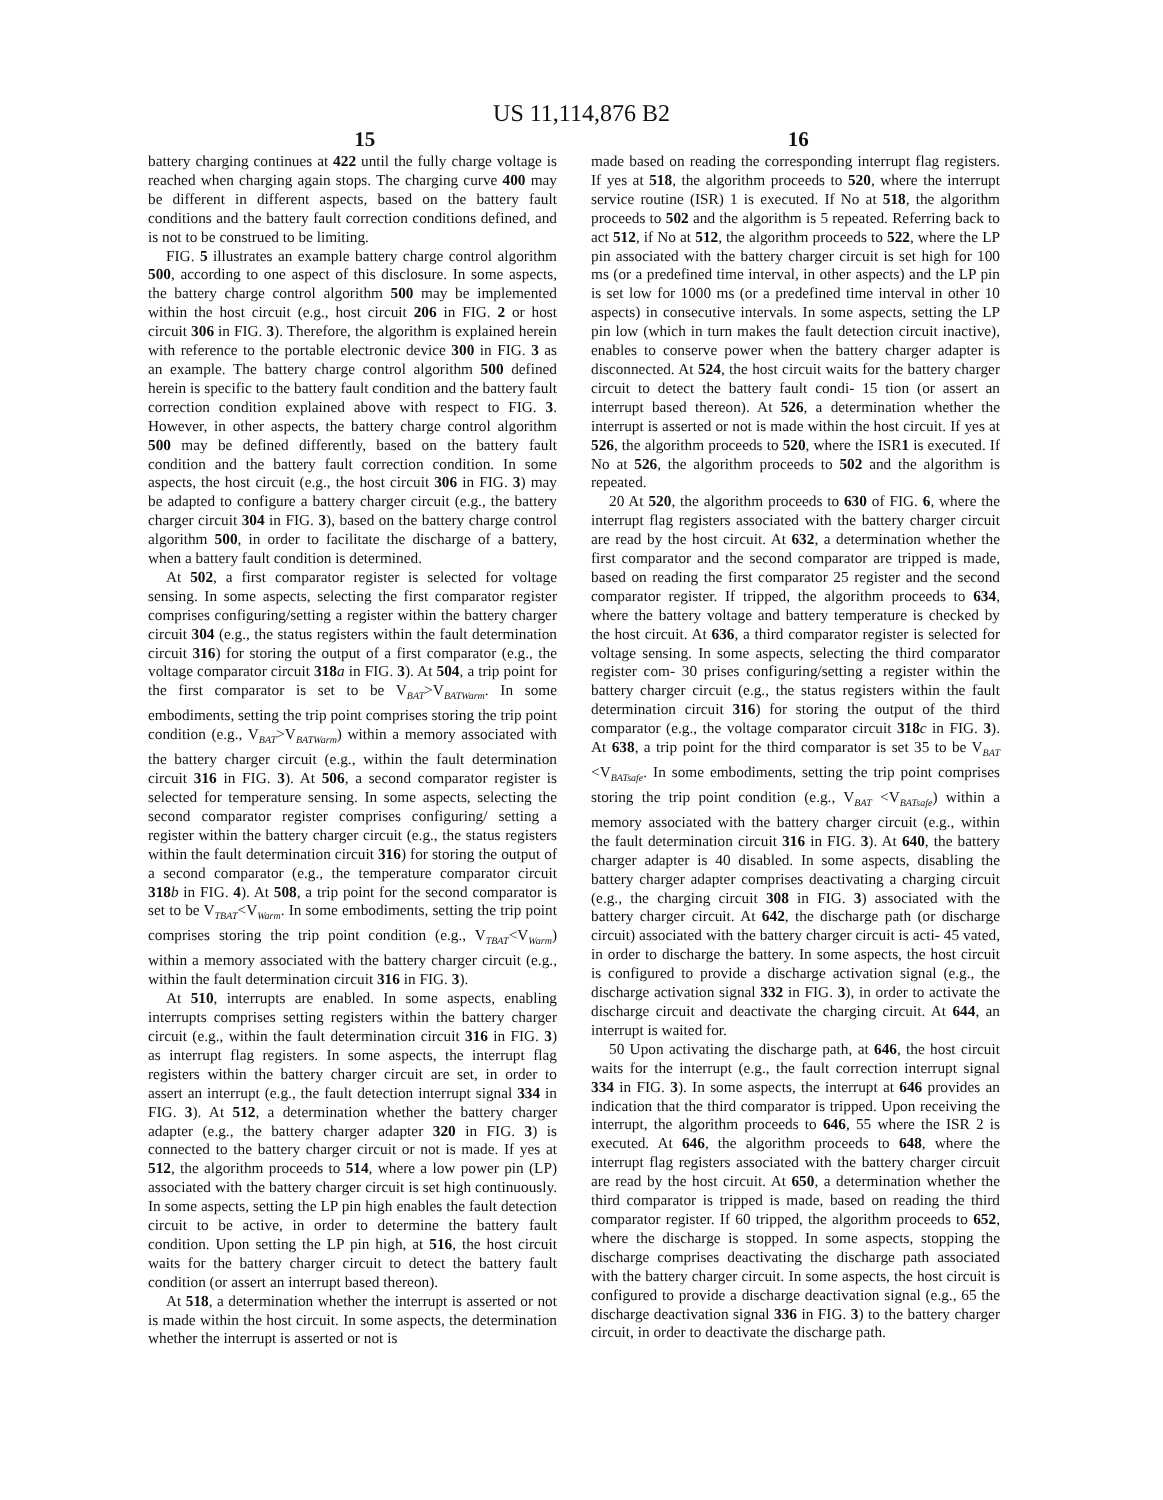US 11,114,876 B2
15 16
battery charging continues at 422 until the fully charge voltage is reached when charging again stops. The charging curve 400 may be different in different aspects, based on the battery fault conditions and the battery fault correction conditions defined, and is not to be construed to be limiting.
FIG. 5 illustrates an example battery charge control algorithm 500, according to one aspect of this disclosure. In some aspects, the battery charge control algorithm 500 may be implemented within the host circuit (e.g., host circuit 206 in FIG. 2 or host circuit 306 in FIG. 3). Therefore, the algorithm is explained herein with reference to the portable electronic device 300 in FIG. 3 as an example. The battery charge control algorithm 500 defined herein is specific to the battery fault condition and the battery fault correction condition explained above with respect to FIG. 3. However, in other aspects, the battery charge control algorithm 500 may be defined differently, based on the battery fault condition and the battery fault correction condition. In some aspects, the host circuit (e.g., the host circuit 306 in FIG. 3) may be adapted to configure a battery charger circuit (e.g., the battery charger circuit 304 in FIG. 3), based on the battery charge control algorithm 500, in order to facilitate the discharge of a battery, when a battery fault condition is determined.
At 502, a first comparator register is selected for voltage sensing. In some aspects, selecting the first comparator register comprises configuring/setting a register within the battery charger circuit 304 (e.g., the status registers within the fault determination circuit 316) for storing the output of a first comparator (e.g., the voltage comparator circuit 318 a in FIG. 3). At 504, a trip point for the first comparator is set to be V<sub>BAT</sub>>V<sub>BATWarm</sub>. In some embodiments, setting the trip point comprises storing the trip point condition (e.g., V<sub>BAT</sub>>V<sub>BATWarm</sub>) within a memory associated with the battery charger circuit (e.g., within the fault determination circuit 316 in FIG. 3). At 506, a second comparator register is selected for temperature sensing. In some aspects, selecting the second comparator register comprises configuring/ setting a register within the battery charger circuit (e.g., the status registers within the fault determination circuit 316) for storing the output of a second comparator (e.g., the temperature comparator circuit 318 b in FIG. 4). At 508, a trip point for the second comparator is set to be V<sub>TBAT</sub><V<sub>Warm</sub>. In some embodiments, setting the trip point comprises storing the trip point condition (e.g., V<sub>TBAT</sub><V<sub>Warm</sub>) within a memory associated with the battery charger circuit (e.g., within the fault determination circuit 316 in FIG. 3).
At 510, interrupts are enabled. In some aspects, enabling interrupts comprises setting registers within the battery charger circuit (e.g., within the fault determination circuit 316 in FIG. 3) as interrupt flag registers. In some aspects, the interrupt flag registers within the battery charger circuit are set, in order to assert an interrupt (e.g., the fault detection interrupt signal 334 in FIG. 3). At 512, a determination whether the battery charger adapter (e.g., the battery charger adapter 320 in FIG. 3) is connected to the battery charger circuit or not is made. If yes at 512, the algorithm proceeds to 514, where a low power pin (LP) associated with the battery charger circuit is set high continuously. In some aspects, setting the LP pin high enables the fault detection circuit to be active, in order to determine the battery fault condition. Upon setting the LP pin high, at 516, the host circuit waits for the battery charger circuit to detect the battery fault condition (or assert an interrupt based thereon).
At 518, a determination whether the interrupt is asserted or not is made within the host circuit. In some aspects, the determination whether the interrupt is asserted or not is
made based on reading the corresponding interrupt flag registers. If yes at 518, the algorithm proceeds to 520, where the interrupt service routine (ISR) 1 is executed. If No at 518, the algorithm proceeds to 502 and the algorithm is 5 repeated. Referring back to act 512, if No at 512, the algorithm proceeds to 522, where the LP pin associated with the battery charger circuit is set high for 100 ms (or a predefined time interval, in other aspects) and the LP pin is set low for 1000 ms (or a predefined time interval in other 10 aspects) in consecutive intervals. In some aspects, setting the LP pin low (which in turn makes the fault detection circuit inactive), enables to conserve power when the battery charger adapter is disconnected. At 524, the host circuit waits for the battery charger circuit to detect the battery fault condi- 15 tion (or assert an interrupt based thereon). At 526, a determination whether the interrupt is asserted or not is made within the host circuit. If yes at 526, the algorithm proceeds to 520, where the ISR1 is executed. If No at 526, the algorithm proceeds to 502 and the algorithm is repeated.
20 At 520, the algorithm proceeds to 630 of FIG. 6, where the interrupt flag registers associated with the battery charger circuit are read by the host circuit. At 632, a determination whether the first comparator and the second comparator are tripped is made, based on reading the first comparator 25 register and the second comparator register. If tripped, the algorithm proceeds to 634, where the battery voltage and battery temperature is checked by the host circuit. At 636, a third comparator register is selected for voltage sensing. In some aspects, selecting the third comparator register com- 30 prises configuring/setting a register within the battery charger circuit (e.g., the status registers within the fault determination circuit 316) for storing the output of the third comparator (e.g., the voltage comparator circuit 318 c in FIG. 3). At 638, a trip point for the third comparator is set 35 to be V<sub>BAT</sub> <V<sub>BATsafe</sub>. In some embodiments, setting the trip point comprises storing the trip point condition (e.g., V<sub>BAT</sub> <V<sub>BATsafe</sub>) within a memory associated with the battery charger circuit (e.g., within the fault determination circuit 316 in FIG. 3). At 640, the battery charger adapter is 40 disabled. In some aspects, disabling the battery charger adapter comprises deactivating a charging circuit (e.g., the charging circuit 308 in FIG. 3) associated with the battery charger circuit. At 642, the discharge path (or discharge circuit) associated with the battery charger circuit is acti- 45 vated, in order to discharge the battery. In some aspects, the host circuit is configured to provide a discharge activation signal (e.g., the discharge activation signal 332 in FIG. 3), in order to activate the discharge circuit and deactivate the charging circuit. At 644, an interrupt is waited for.
50 Upon activating the discharge path, at 646, the host circuit waits for the interrupt (e.g., the fault correction interrupt signal 334 in FIG. 3). In some aspects, the interrupt at 646 provides an indication that the third comparator is tripped. Upon receiving the interrupt, the algorithm proceeds to 646, 55 where the ISR 2 is executed. At 646, the algorithm proceeds to 648, where the interrupt flag registers associated with the battery charger circuit are read by the host circuit. At 650, a determination whether the third comparator is tripped is made, based on reading the third comparator register. If 60 tripped, the algorithm proceeds to 652, where the discharge is stopped. In some aspects, stopping the discharge comprises deactivating the discharge path associated with the battery charger circuit. In some aspects, the host circuit is configured to provide a discharge deactivation signal (e.g., 65 the discharge deactivation signal 336 in FIG. 3) to the battery charger circuit, in order to deactivate the discharge path.